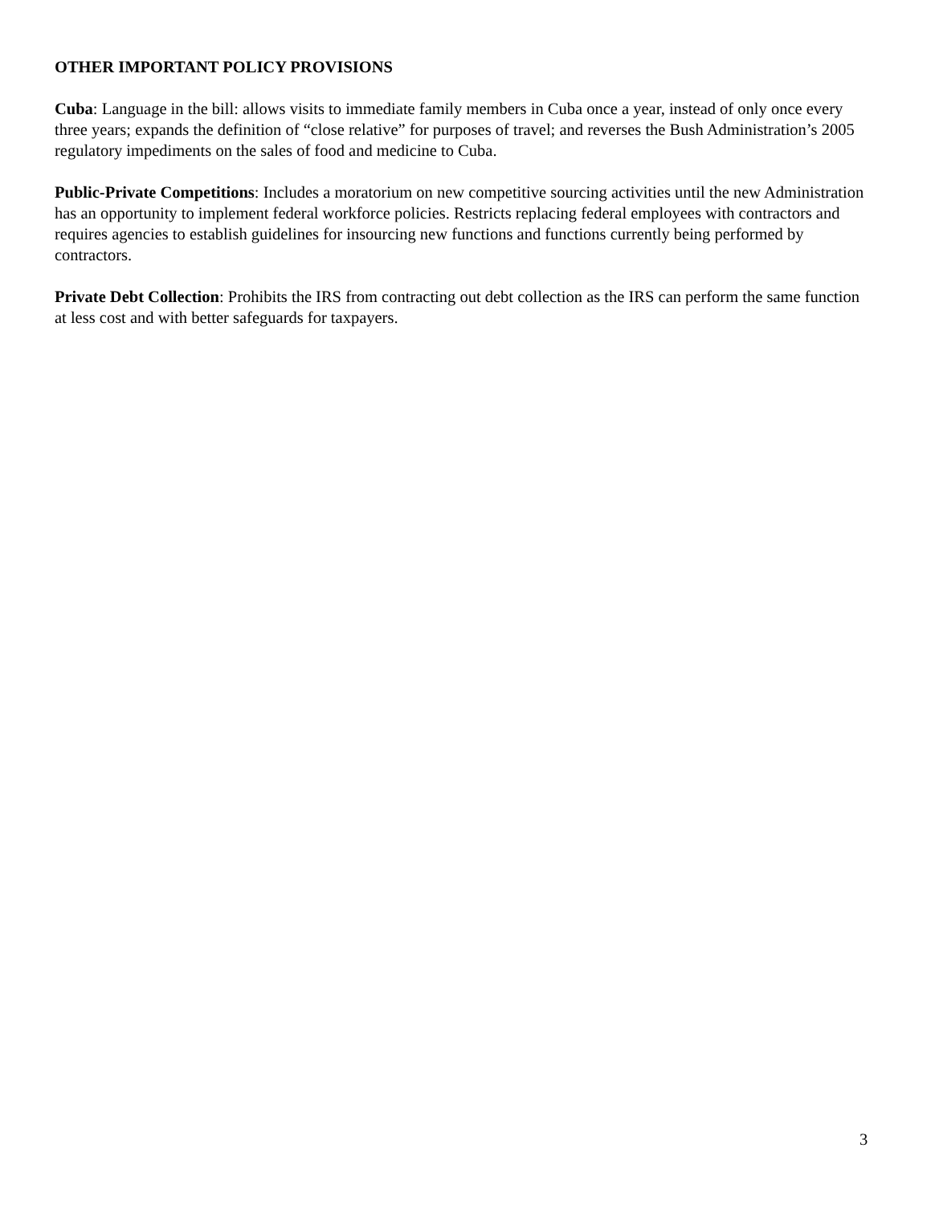OTHER IMPORTANT POLICY PROVISIONS
Cuba: Language in the bill: allows visits to immediate family members in Cuba once a year, instead of only once every three years; expands the definition of “close relative” for purposes of travel; and reverses the Bush Administration’s 2005 regulatory impediments on the sales of food and medicine to Cuba.
Public-Private Competitions: Includes a moratorium on new competitive sourcing activities until the new Administration has an opportunity to implement federal workforce policies. Restricts replacing federal employees with contractors and requires agencies to establish guidelines for insourcing new functions and functions currently being performed by contractors.
Private Debt Collection: Prohibits the IRS from contracting out debt collection as the IRS can perform the same function at less cost and with better safeguards for taxpayers.
3